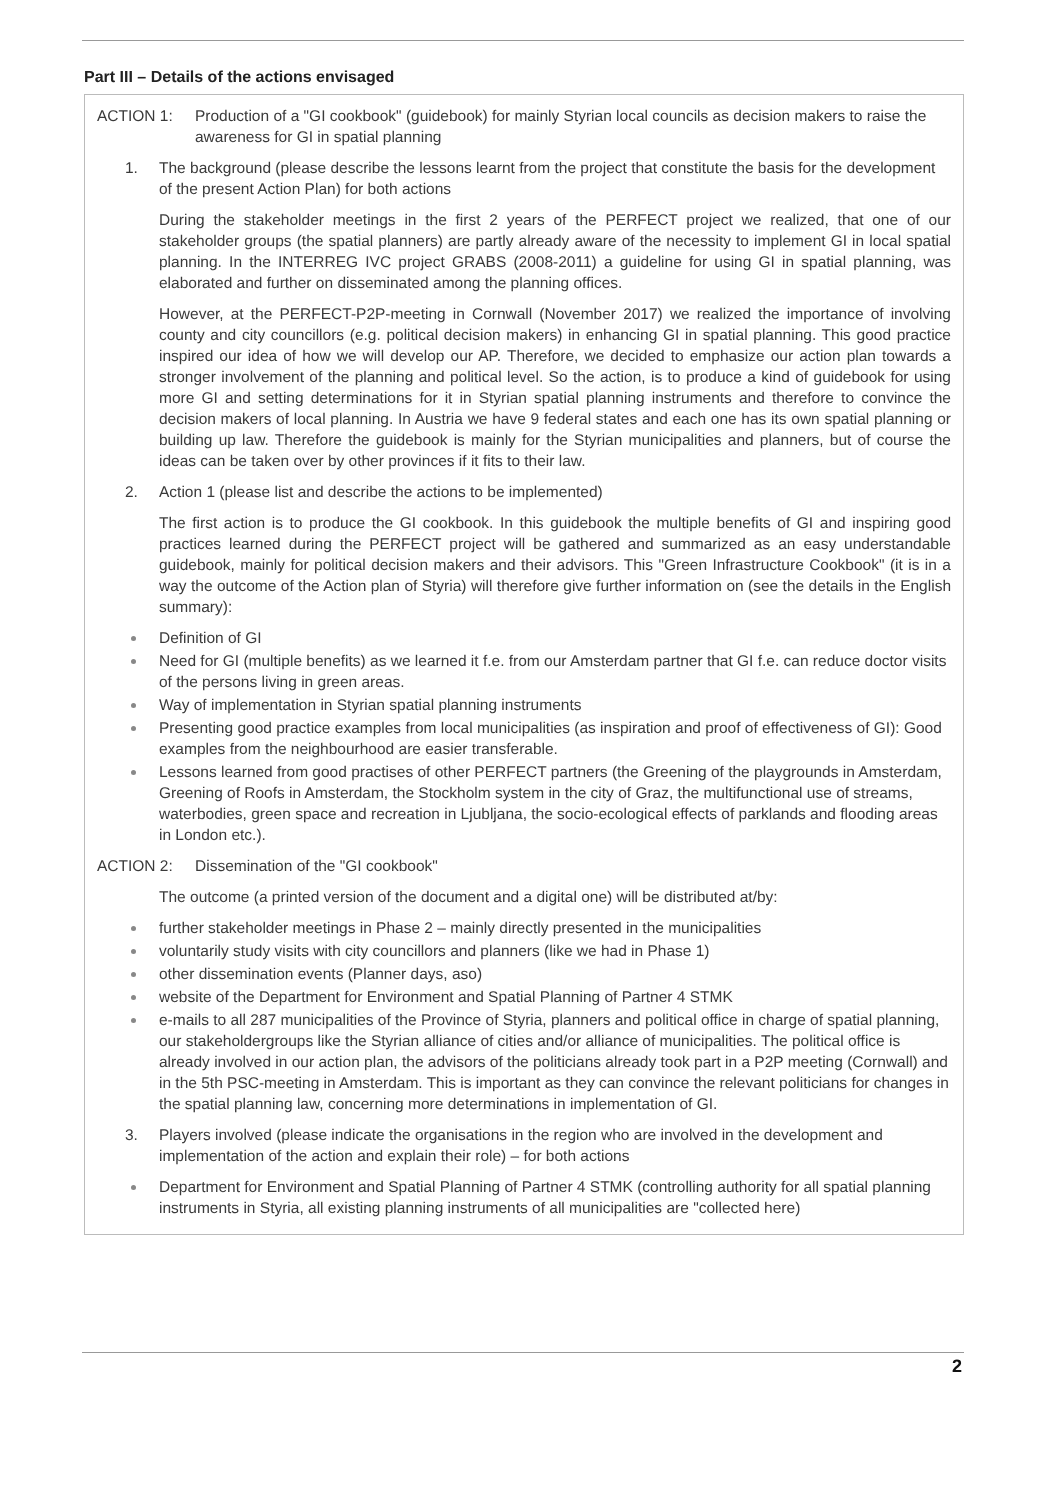Part III – Details of the actions envisaged
ACTION 1: Production of a "GI cookbook" (guidebook) for mainly Styrian local councils as decision makers to raise the awareness for GI in spatial planning
1. The background (please describe the lessons learnt from the project that constitute the basis for the development of the present Action Plan) for both actions
During the stakeholder meetings in the first 2 years of the PERFECT project we realized, that one of our stakeholder groups (the spatial planners) are partly already aware of the necessity to implement GI in local spatial planning. In the INTERREG IVC project GRABS (2008-2011) a guideline for using GI in spatial planning, was elaborated and further on disseminated among the planning offices.
However, at the PERFECT-P2P-meeting in Cornwall (November 2017) we realized the importance of involving county and city councillors (e.g. political decision makers) in enhancing GI in spatial planning. This good practice inspired our idea of how we will develop our AP. Therefore, we decided to emphasize our action plan towards a stronger involvement of the planning and political level. So the action, is to produce a kind of guidebook for using more GI and setting determinations for it in Styrian spatial planning instruments and therefore to convince the decision makers of local planning. In Austria we have 9 federal states and each one has its own spatial planning or building up law. Therefore the guidebook is mainly for the Styrian municipalities and planners, but of course the ideas can be taken over by other provinces if it fits to their law.
2. Action 1 (please list and describe the actions to be implemented)
The first action is to produce the GI cookbook. In this guidebook the multiple benefits of GI and inspiring good practices learned during the PERFECT project will be gathered and summarized as an easy understandable guidebook, mainly for political decision makers and their advisors. This "Green Infrastructure Cookbook" (it is in a way the outcome of the Action plan of Styria) will therefore give further information on (see the details in the English summary):
Definition of GI
Need for GI (multiple benefits) as we learned it f.e. from our Amsterdam partner that GI f.e. can reduce doctor visits of the persons living in green areas.
Way of implementation in Styrian spatial planning instruments
Presenting good practice examples from local municipalities (as inspiration and proof of effectiveness of GI): Good examples from the neighbourhood are easier transferable.
Lessons learned from good practises of other PERFECT partners (the Greening of the playgrounds in Amsterdam, Greening of Roofs in Amsterdam, the Stockholm system in the city of Graz, the multifunctional use of streams, waterbodies, green space and recreation in Ljubljana, the socio-ecological effects of parklands and flooding areas in London etc.).
ACTION 2: Dissemination of the "GI cookbook"
The outcome (a printed version of the document and a digital one) will be distributed at/by:
further stakeholder meetings in Phase 2 – mainly directly presented in the municipalities
voluntarily study visits with city councillors and planners (like we had in Phase 1)
other dissemination events (Planner days, aso)
website of the Department for Environment and Spatial Planning of Partner 4 STMK
e-mails to all 287 municipalities of the Province of Styria, planners and political office in charge of spatial planning, our stakeholdergroups like the Styrian alliance of cities and/or alliance of municipalities. The political office is already involved in our action plan, the advisors of the politicians already took part in a P2P meeting (Cornwall) and in the 5th PSC-meeting in Amsterdam. This is important as they can convince the relevant politicians for changes in the spatial planning law, concerning more determinations in implementation of GI.
3. Players involved (please indicate the organisations in the region who are involved in the development and implementation of the action and explain their role) – for both actions
Department for Environment and Spatial Planning of Partner 4 STMK (controlling authority for all spatial planning instruments in Styria, all existing planning instruments of all municipalities are "collected here)
2